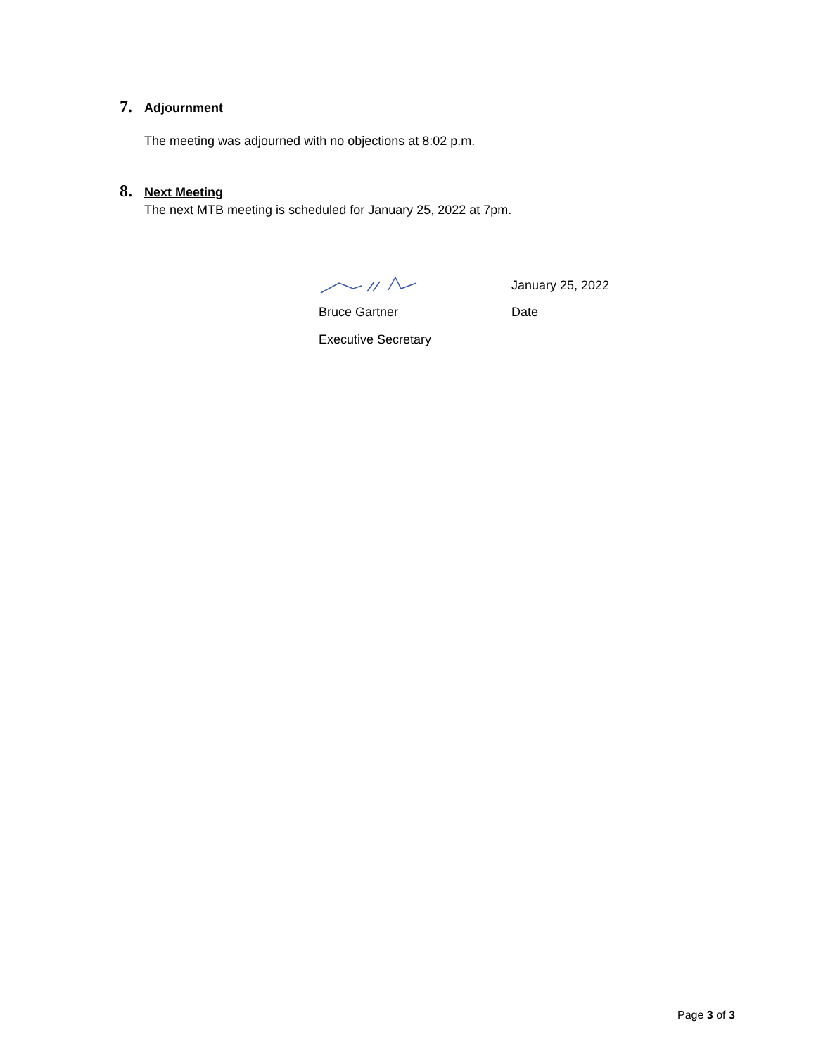7. Adjournment
The meeting was adjourned with no objections at 8:02 p.m.
8. Next Meeting
The next MTB meeting is scheduled for January 25, 2022 at 7pm.
January 25, 2022
Bruce Gartner Date
Executive Secretary
Page 3 of 3